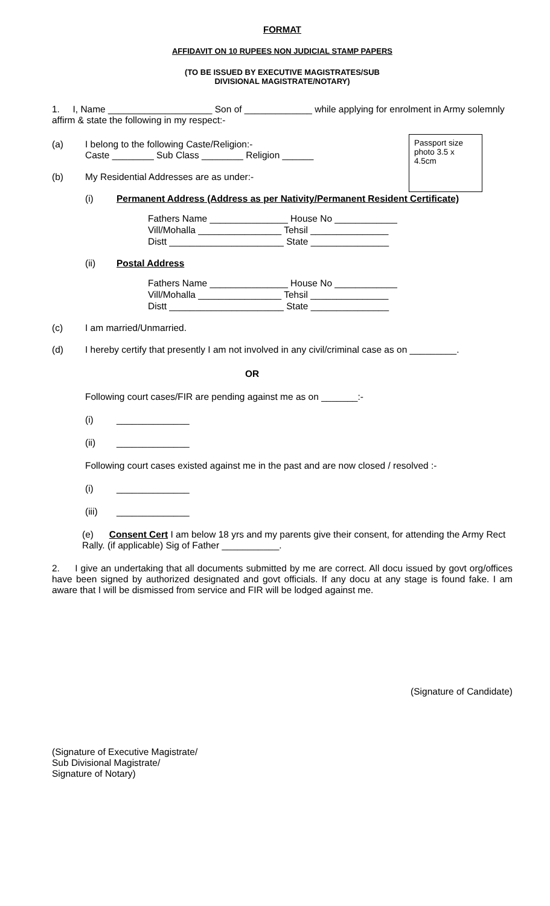FORMAT
AFFIDAVIT ON 10 RUPEES NON JUDICIAL STAMP PAPERS
(TO BE ISSUED BY EXECUTIVE MAGISTRATES/SUB
DIVISIONAL MAGISTRATE/NOTARY)
1. I, Name ____________________ Son of _____________ while applying for enrolment in Army solemnly affirm & state the following in my respect:-
Passport size photo 3.5 x 4.5cm
(a) I belong to the following Caste/Religion:-
Caste ________ Sub Class ________ Religion ______
(b) My Residential Addresses are as under:-
(i) Permanent Address (Address as per Nativity/Permanent Resident Certificate)
Fathers Name _______________ House No ____________
Vill/Mohalla ________________ Tehsil _______________
Distt ______________________ State _______________
(ii) Postal Address
Fathers Name _______________ House No ____________
Vill/Mohalla ________________ Tehsil _______________
Distt ______________________ State _______________
(c) I am married/Unmarried.
(d) I hereby certify that presently I am not involved in any civil/criminal case as on _________.
OR
Following court cases/FIR are pending against me as on _______:-
(i) ______________
(ii) ______________
Following court cases existed against me in the past and are now closed / resolved :-
(i) ______________
(iii) ______________
(e) Consent Cert I am below 18 yrs and my parents give their consent, for attending the Army Rect Rally. (if applicable) Sig of Father ___________.
2. I give an undertaking that all documents submitted by me are correct. All docu issued by govt org/offices have been signed by authorized designated and govt officials. If any docu at any stage is found fake. I am aware that I will be dismissed from service and FIR will be lodged against me.
(Signature of Candidate)
(Signature of Executive Magistrate/
Sub Divisional Magistrate/
Signature of Notary)